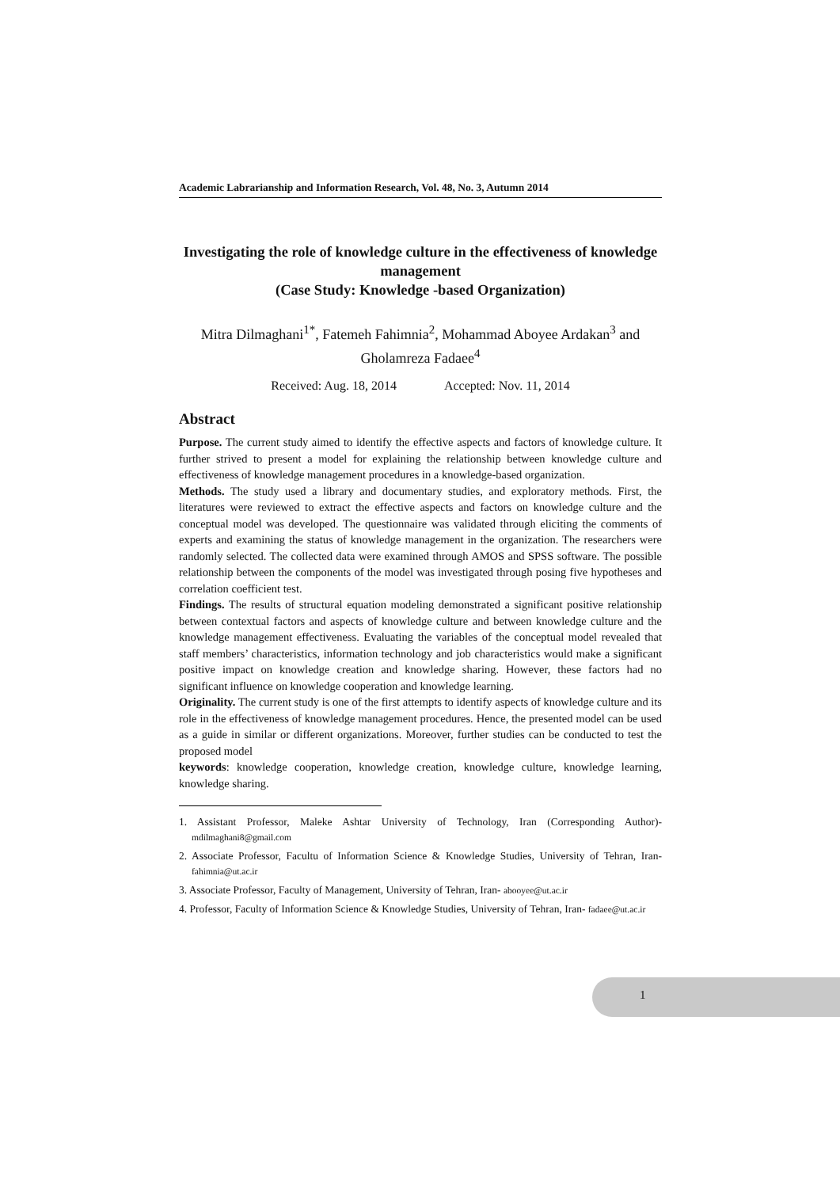Academic Labrarianship and Information Research, Vol. 48, No. 3, Autumn 2014
Investigating the role of knowledge culture in the effectiveness of knowledge management
(Case Study: Knowledge -based Organization)
Mitra Dilmaghani<sup>1*</sup>, Fatemeh Fahimnia<sup>2</sup>, Mohammad Aboyee Ardakan<sup>3</sup> and Gholamreza Fadaee<sup>4</sup>
Received: Aug. 18, 2014 Accepted: Nov. 11, 2014
Abstract
Purpose. The current study aimed to identify the effective aspects and factors of knowledge culture. It further strived to present a model for explaining the relationship between knowledge culture and effectiveness of knowledge management procedures in a knowledge-based organization.
Methods. The study used a library and documentary studies, and exploratory methods. First, the literatures were reviewed to extract the effective aspects and factors on knowledge culture and the conceptual model was developed. The questionnaire was validated through eliciting the comments of experts and examining the status of knowledge management in the organization. The researchers were randomly selected. The collected data were examined through AMOS and SPSS software. The possible relationship between the components of the model was investigated through posing five hypotheses and correlation coefficient test.
Findings. The results of structural equation modeling demonstrated a significant positive relationship between contextual factors and aspects of knowledge culture and between knowledge culture and the knowledge management effectiveness. Evaluating the variables of the conceptual model revealed that staff members’ characteristics, information technology and job characteristics would make a significant positive impact on knowledge creation and knowledge sharing. However, these factors had no significant influence on knowledge cooperation and knowledge learning.
Originality. The current study is one of the first attempts to identify aspects of knowledge culture and its role in the effectiveness of knowledge management procedures. Hence, the presented model can be used as a guide in similar or different organizations. Moreover, further studies can be conducted to test the proposed model
keywords: knowledge cooperation, knowledge creation, knowledge culture, knowledge learning, knowledge sharing.
1. Assistant Professor, Maleke Ashtar University of Technology, Iran (Corresponding Author)- mdilmaghani8@gmail.com
2. Associate Professor, Facultu of Information Science & Knowledge Studies, University of Tehran, Iran- fahimnia@ut.ac.ir
3. Associate Professor, Faculty of Management, University of Tehran, Iran- abooyee@ut.ac.ir
4. Professor, Faculty of Information Science & Knowledge Studies, University of Tehran, Iran- fadaee@ut.ac.ir
1